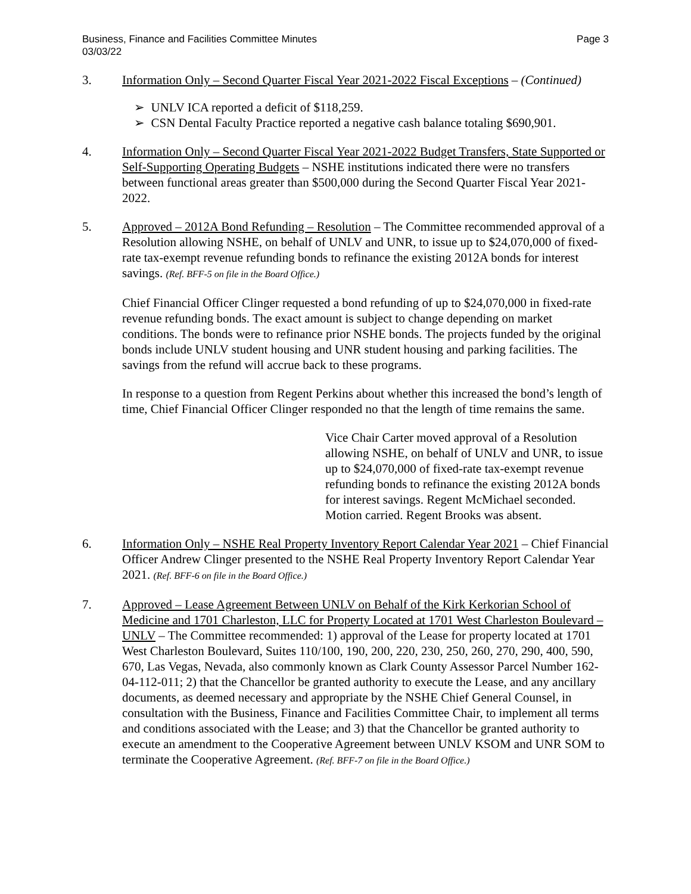Business, Finance and Facilities Committee Minutes
03/03/22 Page 3
3. Information Only – Second Quarter Fiscal Year 2021-2022 Fiscal Exceptions – (Continued)
➢ UNLV ICA reported a deficit of $118,259.
➢ CSN Dental Faculty Practice reported a negative cash balance totaling $690,901.
4. Information Only – Second Quarter Fiscal Year 2021-2022 Budget Transfers, State Supported or Self-Supporting Operating Budgets – NSHE institutions indicated there were no transfers between functional areas greater than $500,000 during the Second Quarter Fiscal Year 2021-2022.
5. Approved – 2012A Bond Refunding – Resolution – The Committee recommended approval of a Resolution allowing NSHE, on behalf of UNLV and UNR, to issue up to $24,070,000 of fixed-rate tax-exempt revenue refunding bonds to refinance the existing 2012A bonds for interest savings. (Ref. BFF-5 on file in the Board Office.)
Chief Financial Officer Clinger requested a bond refunding of up to $24,070,000 in fixed-rate revenue refunding bonds. The exact amount is subject to change depending on market conditions. The bonds were to refinance prior NSHE bonds. The projects funded by the original bonds include UNLV student housing and UNR student housing and parking facilities. The savings from the refund will accrue back to these programs.
In response to a question from Regent Perkins about whether this increased the bond’s length of time, Chief Financial Officer Clinger responded no that the length of time remains the same.
Vice Chair Carter moved approval of a Resolution allowing NSHE, on behalf of UNLV and UNR, to issue up to $24,070,000 of fixed-rate tax-exempt revenue refunding bonds to refinance the existing 2012A bonds for interest savings. Regent McMichael seconded. Motion carried. Regent Brooks was absent.
6. Information Only – NSHE Real Property Inventory Report Calendar Year 2021 – Chief Financial Officer Andrew Clinger presented to the NSHE Real Property Inventory Report Calendar Year 2021. (Ref. BFF-6 on file in the Board Office.)
7. Approved – Lease Agreement Between UNLV on Behalf of the Kirk Kerkorian School of Medicine and 1701 Charleston, LLC for Property Located at 1701 West Charleston Boulevard – UNLV – The Committee recommended: 1) approval of the Lease for property located at 1701 West Charleston Boulevard, Suites 110/100, 190, 200, 220, 230, 250, 260, 270, 290, 400, 590, 670, Las Vegas, Nevada, also commonly known as Clark County Assessor Parcel Number 162-04-112-011; 2) that the Chancellor be granted authority to execute the Lease, and any ancillary documents, as deemed necessary and appropriate by the NSHE Chief General Counsel, in consultation with the Business, Finance and Facilities Committee Chair, to implement all terms and conditions associated with the Lease; and 3) that the Chancellor be granted authority to execute an amendment to the Cooperative Agreement between UNLV KSOM and UNR SOM to terminate the Cooperative Agreement. (Ref. BFF-7 on file in the Board Office.)